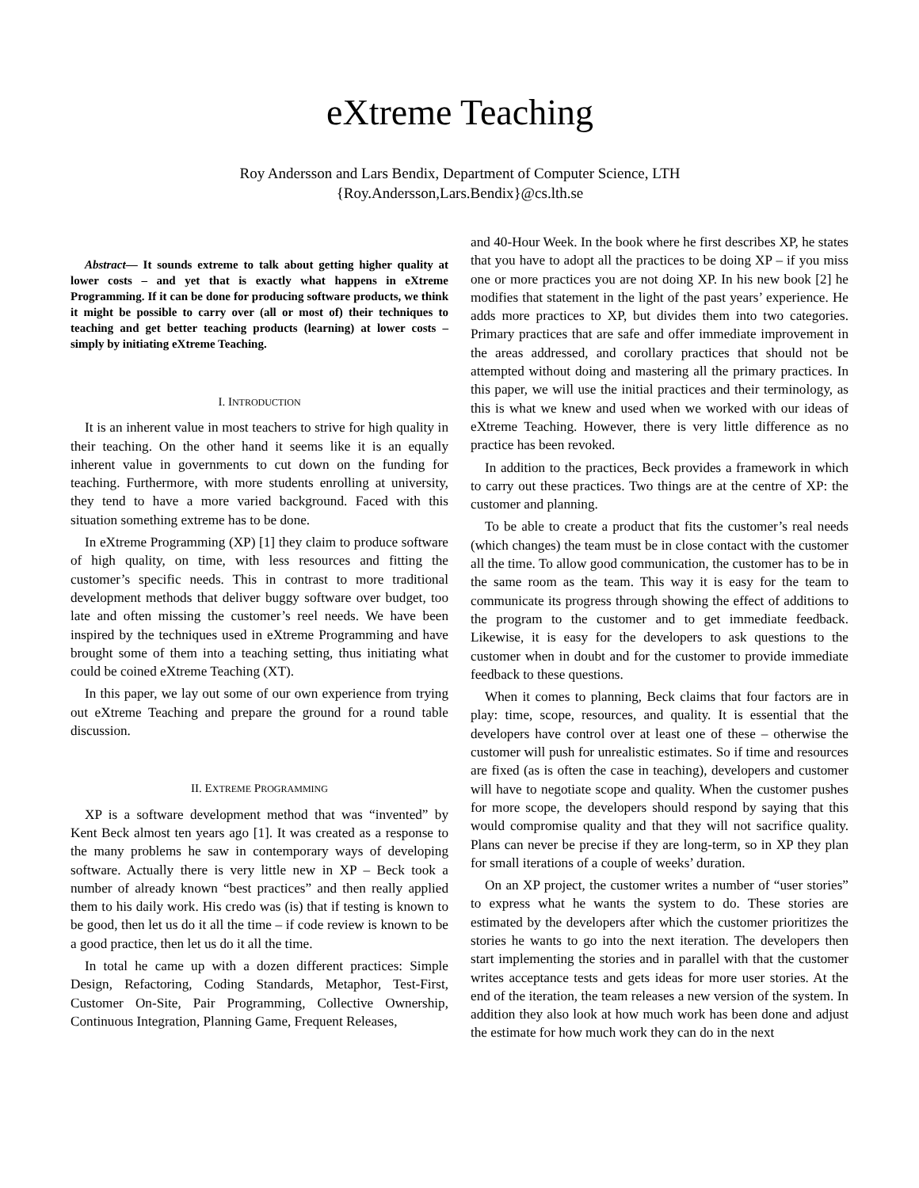eXtreme Teaching
Roy Andersson and Lars Bendix, Department of Computer Science, LTH
{Roy.Andersson,Lars.Bendix}@cs.lth.se
Abstract— It sounds extreme to talk about getting higher quality at lower costs – and yet that is exactly what happens in eXtreme Programming. If it can be done for producing software products, we think it might be possible to carry over (all or most of) their techniques to teaching and get better teaching products (learning) at lower costs – simply by initiating eXtreme Teaching.
I. INTRODUCTION
It is an inherent value in most teachers to strive for high quality in their teaching. On the other hand it seems like it is an equally inherent value in governments to cut down on the funding for teaching. Furthermore, with more students enrolling at university, they tend to have a more varied background. Faced with this situation something extreme has to be done.
In eXtreme Programming (XP) [1] they claim to produce software of high quality, on time, with less resources and fitting the customer’s specific needs. This in contrast to more traditional development methods that deliver buggy software over budget, too late and often missing the customer’s reel needs. We have been inspired by the techniques used in eXtreme Programming and have brought some of them into a teaching setting, thus initiating what could be coined eXtreme Teaching (XT).
In this paper, we lay out some of our own experience from trying out eXtreme Teaching and prepare the ground for a round table discussion.
II. EXTREME PROGRAMMING
XP is a software development method that was “invented” by Kent Beck almost ten years ago [1]. It was created as a response to the many problems he saw in contemporary ways of developing software. Actually there is very little new in XP – Beck took a number of already known “best practices” and then really applied them to his daily work. His credo was (is) that if testing is known to be good, then let us do it all the time – if code review is known to be a good practice, then let us do it all the time.
In total he came up with a dozen different practices: Simple Design, Refactoring, Coding Standards, Metaphor, Test-First, Customer On-Site, Pair Programming, Collective Ownership, Continuous Integration, Planning Game, Frequent Releases,
and 40-Hour Week. In the book where he first describes XP, he states that you have to adopt all the practices to be doing XP – if you miss one or more practices you are not doing XP. In his new book [2] he modifies that statement in the light of the past years’ experience. He adds more practices to XP, but divides them into two categories. Primary practices that are safe and offer immediate improvement in the areas addressed, and corollary practices that should not be attempted without doing and mastering all the primary practices. In this paper, we will use the initial practices and their terminology, as this is what we knew and used when we worked with our ideas of eXtreme Teaching. However, there is very little difference as no practice has been revoked.
In addition to the practices, Beck provides a framework in which to carry out these practices. Two things are at the centre of XP: the customer and planning.
To be able to create a product that fits the customer’s real needs (which changes) the team must be in close contact with the customer all the time. To allow good communication, the customer has to be in the same room as the team. This way it is easy for the team to communicate its progress through showing the effect of additions to the program to the customer and to get immediate feedback. Likewise, it is easy for the developers to ask questions to the customer when in doubt and for the customer to provide immediate feedback to these questions.
When it comes to planning, Beck claims that four factors are in play: time, scope, resources, and quality. It is essential that the developers have control over at least one of these – otherwise the customer will push for unrealistic estimates. So if time and resources are fixed (as is often the case in teaching), developers and customer will have to negotiate scope and quality. When the customer pushes for more scope, the developers should respond by saying that this would compromise quality and that they will not sacrifice quality. Plans can never be precise if they are long-term, so in XP they plan for small iterations of a couple of weeks’ duration.
On an XP project, the customer writes a number of “user stories” to express what he wants the system to do. These stories are estimated by the developers after which the customer prioritizes the stories he wants to go into the next iteration. The developers then start implementing the stories and in parallel with that the customer writes acceptance tests and gets ideas for more user stories. At the end of the iteration, the team releases a new version of the system. In addition they also look at how much work has been done and adjust the estimate for how much work they can do in the next